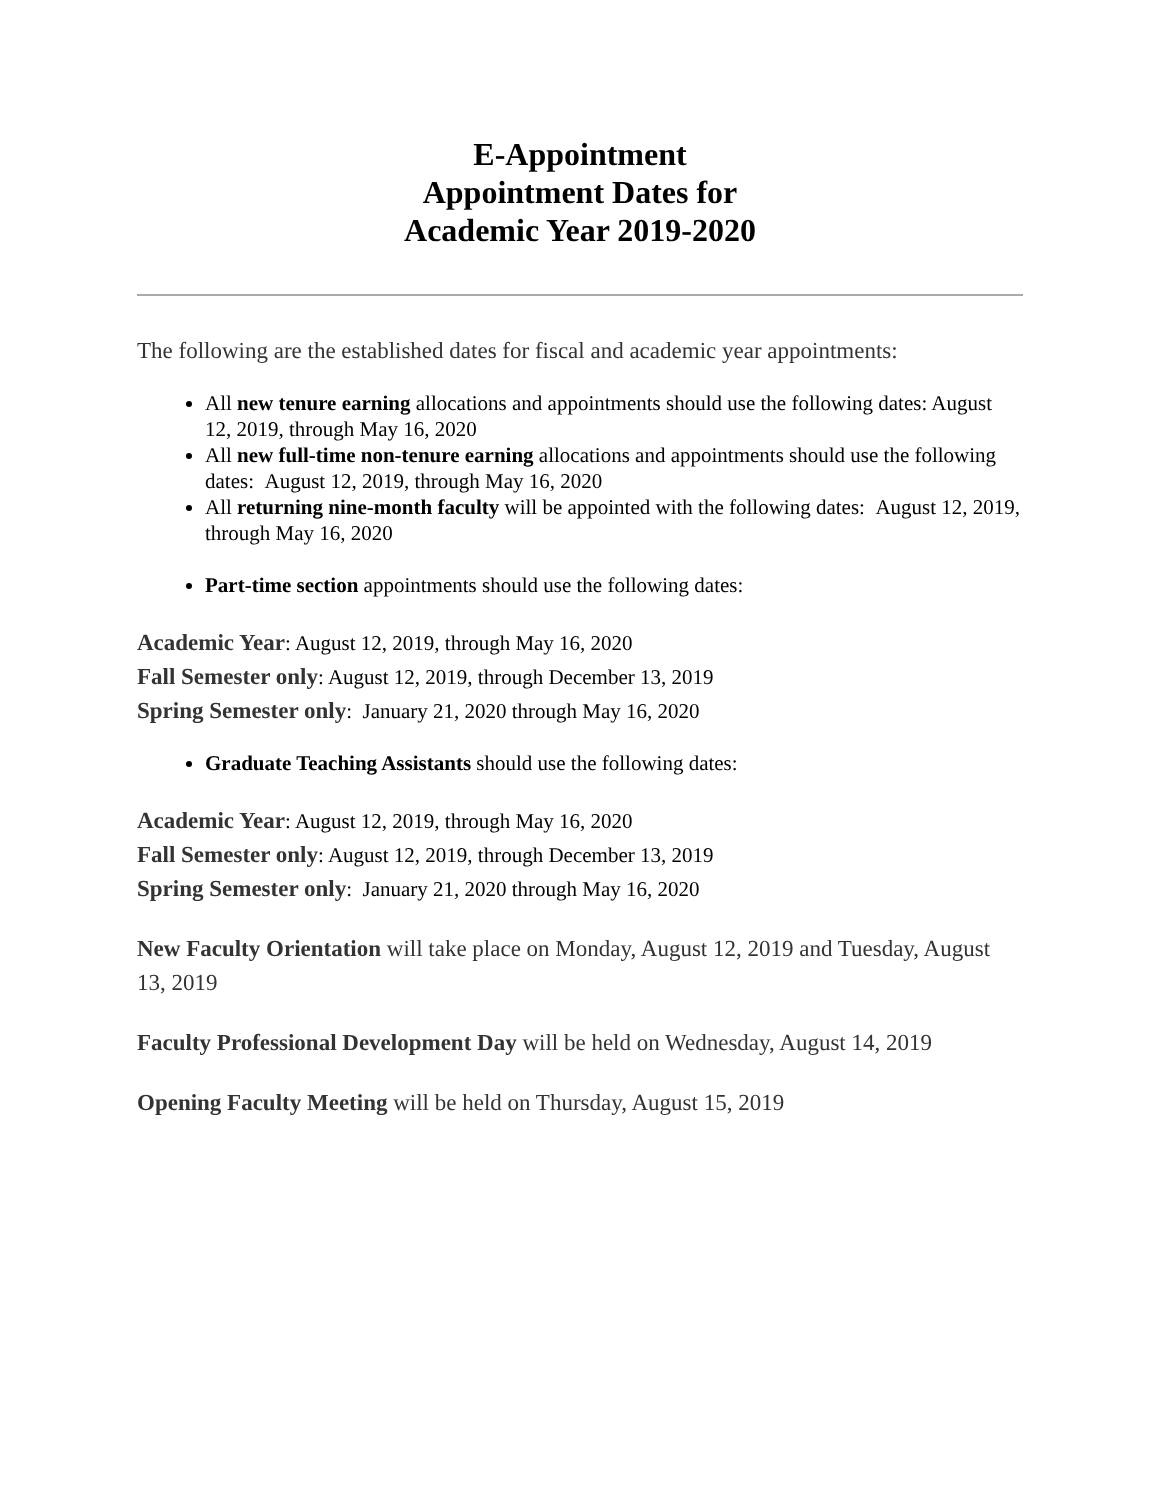E-Appointment
Appointment Dates for
Academic Year 2019-2020
The following are the established dates for fiscal and academic year appointments:
All new tenure earning allocations and appointments should use the following dates: August 12, 2019, through May 16, 2020
All new full-time non-tenure earning allocations and appointments should use the following dates: August 12, 2019, through May 16, 2020
All returning nine-month faculty will be appointed with the following dates: August 12, 2019, through May 16, 2020
Part-time section appointments should use the following dates:
Academic Year: August 12, 2019, through May 16, 2020
Fall Semester only: August 12, 2019, through December 13, 2019
Spring Semester only: January 21, 2020 through May 16, 2020
Graduate Teaching Assistants should use the following dates:
Academic Year: August 12, 2019, through May 16, 2020
Fall Semester only: August 12, 2019, through December 13, 2019
Spring Semester only: January 21, 2020 through May 16, 2020
New Faculty Orientation will take place on Monday, August 12, 2019 and Tuesday, August 13, 2019
Faculty Professional Development Day will be held on Wednesday, August 14, 2019
Opening Faculty Meeting will be held on Thursday, August 15, 2019